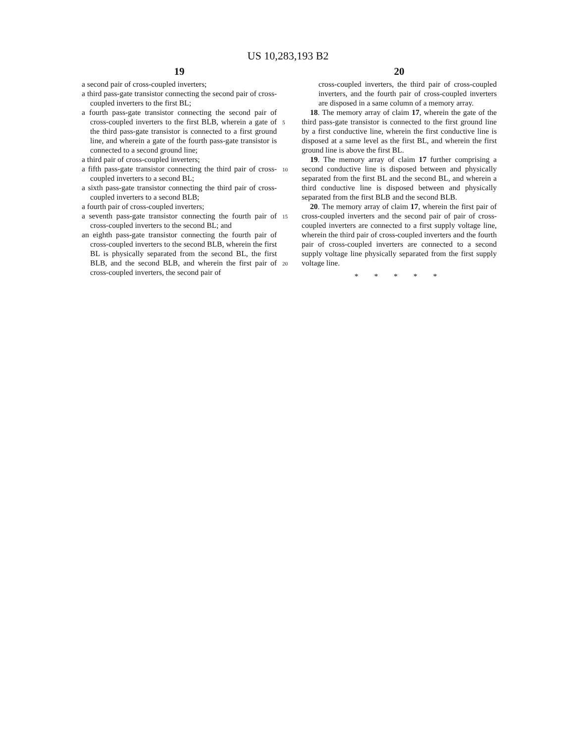US 10,283,193 B2
19
a second pair of cross-coupled inverters;
a third pass-gate transistor connecting the second pair of cross-coupled inverters to the first BL;
a fourth pass-gate transistor connecting the second pair of cross-coupled inverters to the first BLB, wherein a gate of the third pass-gate transistor is connected to a first ground line, and wherein a gate of the fourth pass-gate transistor is connected to a second ground line;
a third pair of cross-coupled inverters;
a fifth pass-gate transistor connecting the third pair of cross-coupled inverters to a second BL;
a sixth pass-gate transistor connecting the third pair of cross-coupled inverters to a second BLB;
a fourth pair of cross-coupled inverters;
a seventh pass-gate transistor connecting the fourth pair of cross-coupled inverters to the second BL; and
an eighth pass-gate transistor connecting the fourth pair of cross-coupled inverters to the second BLB, wherein the first BL is physically separated from the second BL, the first BLB, and the second BLB, and wherein the first pair of cross-coupled inverters, the second pair of
20
cross-coupled inverters, the third pair of cross-coupled inverters, and the fourth pair of cross-coupled inverters are disposed in a same column of a memory array.
18. The memory array of claim 17, wherein the gate of the third pass-gate transistor is connected to the first ground line by a first conductive line, wherein the first conductive line is disposed at a same level as the first BL, and wherein the first ground line is above the first BL.
19. The memory array of claim 17 further comprising a second conductive line is disposed between and physically separated from the first BL and the second BL, and wherein a third conductive line is disposed between and physically separated from the first BLB and the second BLB.
20. The memory array of claim 17, wherein the first pair of cross-coupled inverters and the second pair of pair of cross-coupled inverters are connected to a first supply voltage line, wherein the third pair of cross-coupled inverters and the fourth pair of cross-coupled inverters are connected to a second supply voltage line physically separated from the first supply voltage line.
* * * * *
5
10
15
20